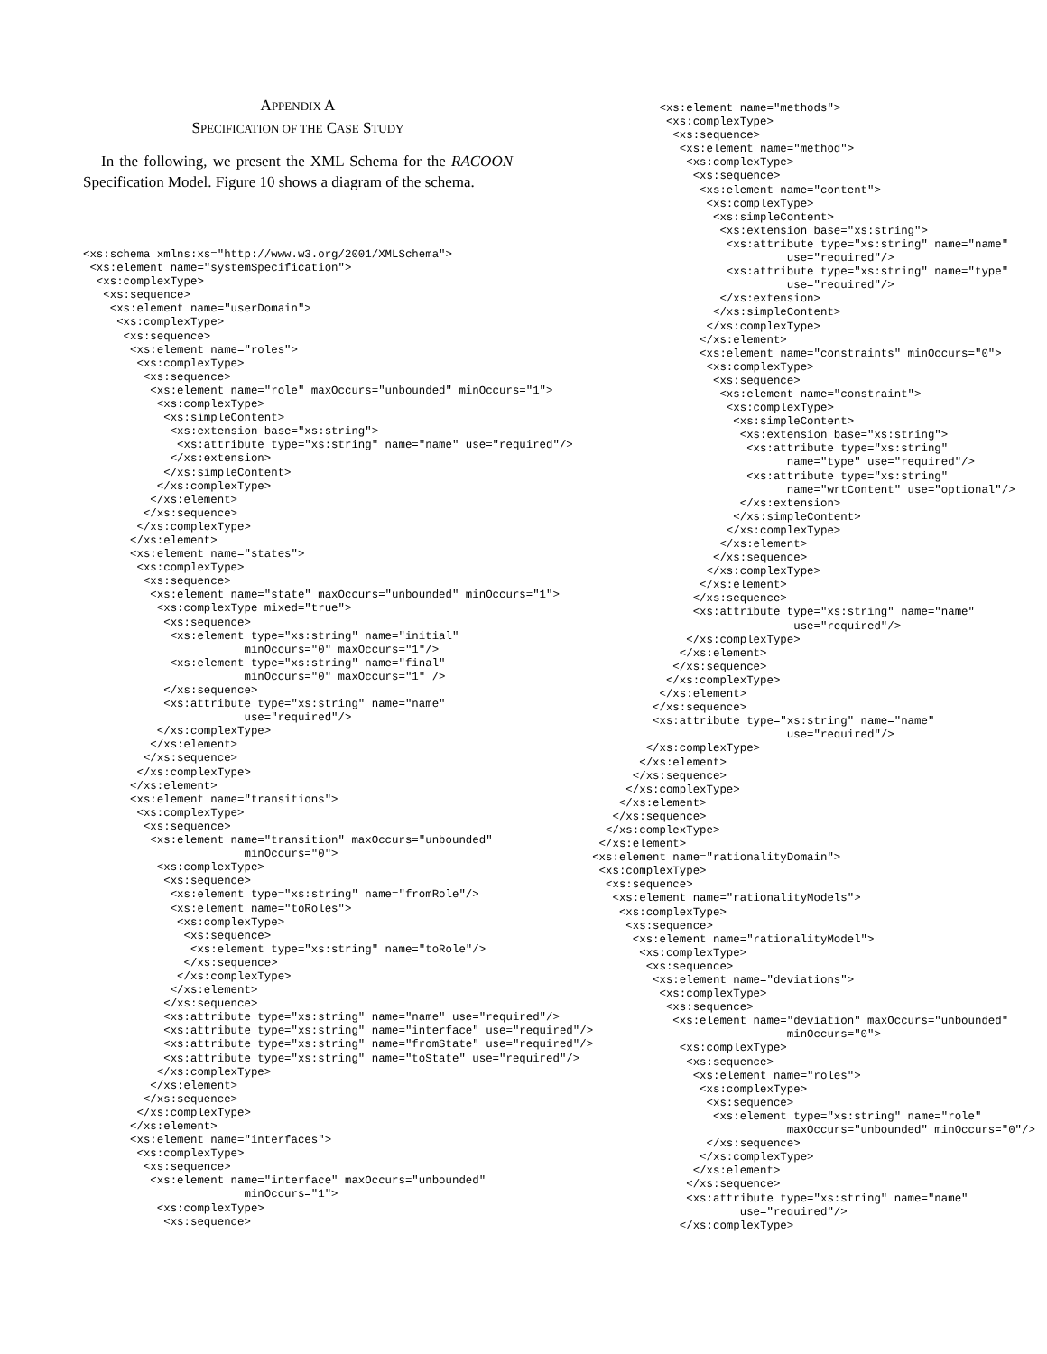APPENDIX A
SPECIFICATION OF THE CASE STUDY
In the following, we present the XML Schema for the RACOON Specification Model. Figure 10 shows a diagram of the schema.
<xs:schema xmlns:xs="http://www.w3.org/2001/XMLSchema">
 <xs:element name="systemSpecification">
  <xs:complexType>
   <xs:sequence>
    <xs:element name="userDomain">
     <xs:complexType>
      <xs:sequence>
       <xs:element name="roles">
        <xs:complexType>
         <xs:sequence>
          <xs:element name="role" maxOccurs="unbounded" minOccurs="1">
           <xs:complexType>
            <xs:simpleContent>
             <xs:extension base="xs:string">
              <xs:attribute type="xs:string" name="name" use="required"/>
             </xs:extension>
            </xs:simpleContent>
           </xs:complexType>
          </xs:element>
         </xs:sequence>
        </xs:complexType>
       </xs:element>
       <xs:element name="states">
        <xs:complexType>
         <xs:sequence>
          <xs:element name="state" maxOccurs="unbounded" minOccurs="1">
           <xs:complexType mixed="true">
            <xs:sequence>
             <xs:element type="xs:string" name="initial"
                        minOccurs="0" maxOccurs="1"/>
             <xs:element type="xs:string" name="final"
                        minOccurs="0" maxOccurs="1" />
            </xs:sequence>
            <xs:attribute type="xs:string" name="name"
                        use="required"/>
           </xs:complexType>
          </xs:element>
         </xs:sequence>
        </xs:complexType>
       </xs:element>
       <xs:element name="transitions">
        <xs:complexType>
         <xs:sequence>
          <xs:element name="transition" maxOccurs="unbounded"
                        minOccurs="0">
           <xs:complexType>
            <xs:sequence>
             <xs:element type="xs:string" name="fromRole"/>
             <xs:element name="toRoles">
              <xs:complexType>
               <xs:sequence>
                <xs:element type="xs:string" name="toRole"/>
               </xs:sequence>
              </xs:complexType>
             </xs:element>
            </xs:sequence>
            <xs:attribute type="xs:string" name="name" use="required"/>
            <xs:attribute type="xs:string" name="interface" use="required"/>
            <xs:attribute type="xs:string" name="fromState" use="required"/>
            <xs:attribute type="xs:string" name="toState" use="required"/>
           </xs:complexType>
          </xs:element>
         </xs:sequence>
        </xs:complexType>
       </xs:element>
       <xs:element name="interfaces">
        <xs:complexType>
         <xs:sequence>
          <xs:element name="interface" maxOccurs="unbounded"
                        minOccurs="1">
           <xs:complexType>
            <xs:sequence>
          <xs:element name="methods">
           <xs:complexType>
            <xs:sequence>
             <xs:element name="method">
              <xs:complexType>
               <xs:sequence>
                <xs:element name="content">
                 <xs:complexType>
                  <xs:simpleContent>
                   <xs:extension base="xs:string">
                    <xs:attribute type="xs:string" name="name"
                             use="required"/>
                    <xs:attribute type="xs:string" name="type"
                             use="required"/>
                   </xs:extension>
                  </xs:simpleContent>
                 </xs:complexType>
                </xs:element>
                <xs:element name="constraints" minOccurs="0">
                 <xs:complexType>
                  <xs:sequence>
                   <xs:element name="constraint">
                    <xs:complexType>
                     <xs:simpleContent>
                      <xs:extension base="xs:string">
                       <xs:attribute type="xs:string"
                             name="type" use="required"/>
                       <xs:attribute type="xs:string"
                             name="wrtContent" use="optional"/>
                      </xs:extension>
                     </xs:simpleContent>
                    </xs:complexType>
                   </xs:element>
                  </xs:sequence>
                 </xs:complexType>
                </xs:element>
               </xs:sequence>
               <xs:attribute type="xs:string" name="name"
                              use="required"/>
              </xs:complexType>
             </xs:element>
            </xs:sequence>
           </xs:complexType>
          </xs:element>
         </xs:sequence>
         <xs:attribute type="xs:string" name="name"
                             use="required"/>
        </xs:complexType>
       </xs:element>
      </xs:sequence>
     </xs:complexType>
    </xs:element>
   </xs:sequence>
  </xs:complexType>
 </xs:element>
<xs:element name="rationalityDomain">
 <xs:complexType>
  <xs:sequence>
   <xs:element name="rationalityModels">
    <xs:complexType>
     <xs:sequence>
      <xs:element name="rationalityModel">
       <xs:complexType>
        <xs:sequence>
         <xs:element name="deviations">
          <xs:complexType>
           <xs:sequence>
            <xs:element name="deviation" maxOccurs="unbounded"
                             minOccurs="0">
             <xs:complexType>
              <xs:sequence>
               <xs:element name="roles">
                <xs:complexType>
                 <xs:sequence>
                  <xs:element type="xs:string" name="role"
                             maxOccurs="unbounded" minOccurs="0"/>
                 </xs:sequence>
                </xs:complexType>
               </xs:element>
              </xs:sequence>
              <xs:attribute type="xs:string" name="name"
                      use="required"/>
             </xs:complexType>